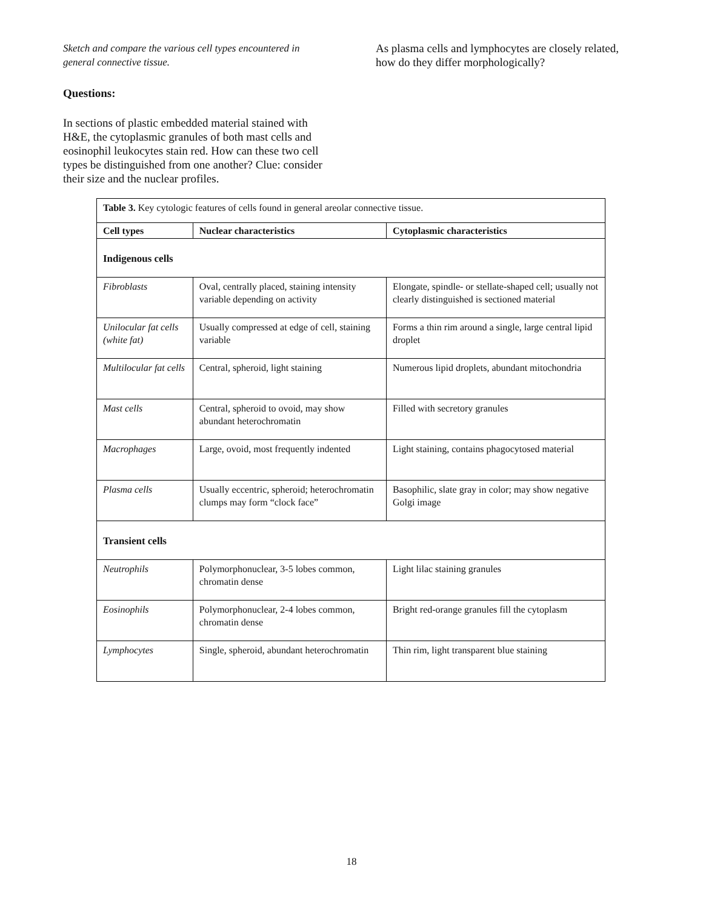Sketch and compare the various cell types encountered in general connective tissue.
Questions:
In sections of plastic embedded material stained with H&E, the cytoplasmic granules of both mast cells and eosinophil leukocytes stain red. How can these two cell types be distinguished from one another? Clue: consider their size and the nuclear profiles.
As plasma cells and lymphocytes are closely related, how do they differ morphologically?
| Table 3. Key cytologic features of cells found in general areolar connective tissue. | | |
| Cell types | Nuclear characteristics | Cytoplasmic characteristics |
| Indigenous cells | | |
| Fibroblasts | Oval, centrally placed, staining intensity variable depending on activity | Elongate, spindle- or stellate-shaped cell; usually not clearly distinguished is sectioned material |
| Unilocular fat cells (white fat) | Usually compressed at edge of cell, staining variable | Forms a thin rim around a single, large central lipid droplet |
| Multilocular fat cells | Central, spheroid, light staining | Numerous lipid droplets, abundant mitochondria |
| Mast cells | Central, spheroid to ovoid, may show abundant heterochromatin | Filled with secretory granules |
| Macrophages | Large, ovoid, most frequently indented | Light staining, contains phagocytosed material |
| Plasma cells | Usually eccentric, spheroid; heterochromatin clumps may form “clock face” | Basophilic, slate gray in color; may show negative Golgi image |
| Transient cells | | |
| Neutrophils | Polymorphonuclear, 3-5 lobes common, chromatin dense | Light lilac staining granules |
| Eosinophils | Polymorphonuclear, 2-4 lobes common, chromatin dense | Bright red-orange granules fill the cytoplasm |
| Lymphocytes | Single, spheroid, abundant heterochromatin | Thin rim, light transparent blue staining |
18